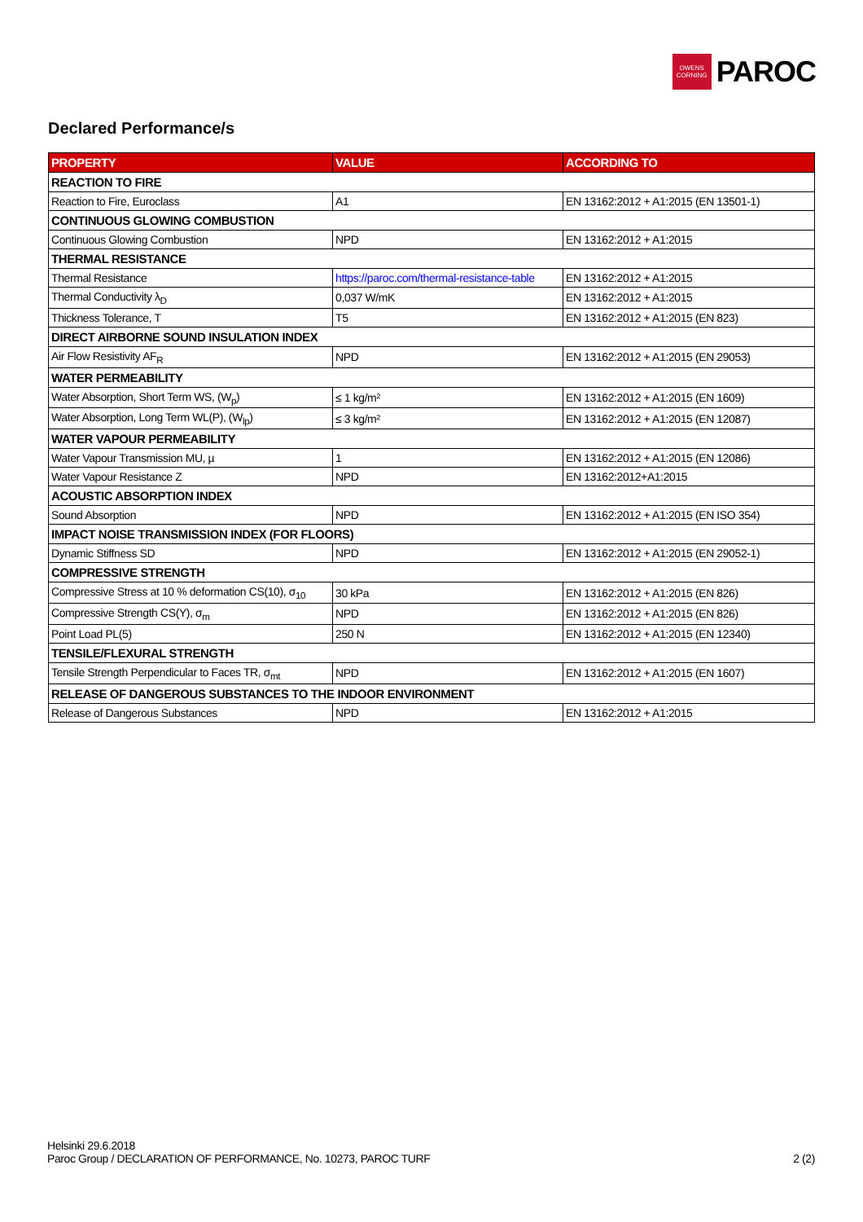OWENS
CORNING
PAROC
Declared Performance/s
| PROPERTY | VALUE | ACCORDING TO |
| --- | --- | --- |
| REACTION TO FIRE | | |
| Reaction to Fire, Euroclass | A1 | EN 13162:2012 + A1:2015 (EN 13501-1) |
| CONTINUOUS GLOWING COMBUSTION | | |
| Continuous Glowing Combustion | NPD | EN 13162:2012 + A1:2015 |
| THERMAL RESISTANCE | | |
| Thermal Resistance | https://paroc.com/thermal-resistance-table | EN 13162:2012 + A1:2015 |
| Thermal Conductivity λ<sub>D</sub> | 0,037 W/mK | EN 13162:2012 + A1:2015 |
| Thickness Tolerance, T | T5 | EN 13162:2012 + A1:2015 (EN 823) |
| DIRECT AIRBORNE SOUND INSULATION INDEX | | |
| Air Flow Resistivity AF<sub>R</sub> | NPD | EN 13162:2012 + A1:2015 (EN 29053) |
| WATER PERMEABILITY | | |
| Water Absorption, Short Term WS, (W<sub>p</sub>) | ≤ 1 kg/m² | EN 13162:2012 + A1:2015 (EN 1609) |
| Water Absorption, Long Term WL(P), (W<sub>lp</sub>) | ≤ 3 kg/m² | EN 13162:2012 + A1:2015 (EN 12087) |
| WATER VAPOUR PERMEABILITY | | |
| Water Vapour Transmission MU, µ | 1 | EN 13162:2012 + A1:2015 (EN 12086) |
| Water Vapour Resistance Z | NPD | EN 13162:2012+A1:2015 |
| ACOUSTIC ABSORPTION INDEX | | |
| Sound Absorption | NPD | EN 13162:2012 + A1:2015 (EN ISO 354) |
| IMPACT NOISE TRANSMISSION INDEX (FOR FLOORS) | | |
| Dynamic Stiffness SD | NPD | EN 13162:2012 + A1:2015 (EN 29052-1) |
| COMPRESSIVE STRENGTH | | |
| Compressive Stress at 10 % deformation CS(10), σ<sub>10</sub> | 30 kPa | EN 13162:2012 + A1:2015 (EN 826) |
| Compressive Strength CS(Y), σ<sub>m</sub> | NPD | EN 13162:2012 + A1:2015 (EN 826) |
| Point Load PL(5) | 250 N | EN 13162:2012 + A1:2015 (EN 12340) |
| TENSILE/FLEXURAL STRENGTH | | |
| Tensile Strength Perpendicular to Faces TR, σ<sub>mt</sub> | NPD | EN 13162:2012 + A1:2015 (EN 1607) |
| RELEASE OF DANGEROUS SUBSTANCES TO THE INDOOR ENVIRONMENT | | |
| Release of Dangerous Substances | NPD | EN 13162:2012 + A1:2015 |
Helsinki 29.6.2018
Paroc Group / DECLARATION OF PERFORMANCE, No. 10273, PAROC TURF
2 (2)